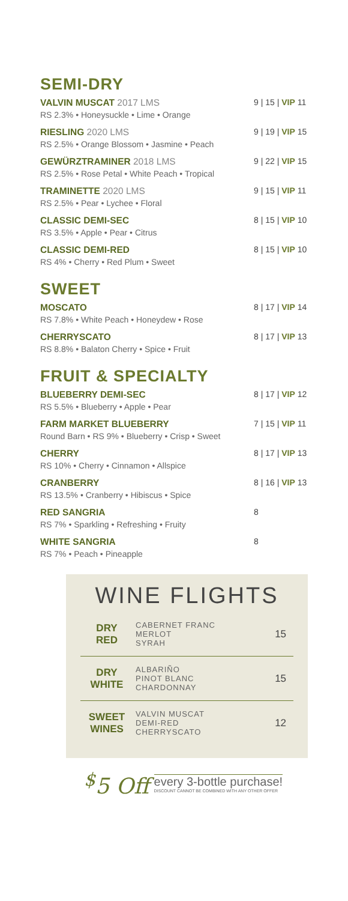SEMI-DRY
VALVIN MUSCAT 2017 LMS
RS 2.3% • Honeysuckle • Lime • Orange
9 | 15 | VIP 11
RIESLING 2020 LMS
RS 2.5% • Orange Blossom • Jasmine • Peach
9 | 19 | VIP 15
GEWÜRZTRAMINER 2018 LMS
RS 2.5% • Rose Petal • White Peach • Tropical
9 | 22 | VIP 15
TRAMINETTE 2020 LMS
RS 2.5% • Pear • Lychee • Floral
9 | 15 | VIP 11
CLASSIC DEMI-SEC
RS 3.5% • Apple • Pear • Citrus
8 | 15 | VIP 10
CLASSIC DEMI-RED
RS 4% • Cherry • Red Plum • Sweet
8 | 15 | VIP 10
SWEET
MOSCATO
RS 7.8% • White Peach • Honeydew • Rose
8 | 17 | VIP 14
CHERRYSCATO
RS 8.8% • Balaton Cherry • Spice • Fruit
8 | 17 | VIP 13
FRUIT & SPECIALTY
BLUEBERRY DEMI-SEC
RS 5.5% • Blueberry • Apple • Pear
8 | 17 | VIP 12
FARM MARKET BLUEBERRY
Round Barn • RS 9% • Blueberry • Crisp • Sweet
7 | 15 | VIP 11
CHERRY
RS 10% • Cherry • Cinnamon • Allspice
8 | 17 | VIP 13
CRANBERRY
RS 13.5% • Cranberry • Hibiscus • Spice
8 | 16 | VIP 13
RED SANGRIA
RS 7% • Sparkling • Refreshing • Fruity
8
WHITE SANGRIA
RS 7% • Peach • Pineapple
8
WINE FLIGHTS
| DRY RED | CABERNET FRANC MERLOT SYRAH | 15 |
| DRY WHITE | ALBARIÑO PINOT BLANC CHARDONNAY | 15 |
| SWEET WINES | VALVIN MUSCAT DEMI-RED CHERRYSCATO | 12 |
<sup>$</sup>5 Off
every 3-bottle purchase!
DISCOUNT CANNOT BE COMBINED WITH ANY OTHER OFFER